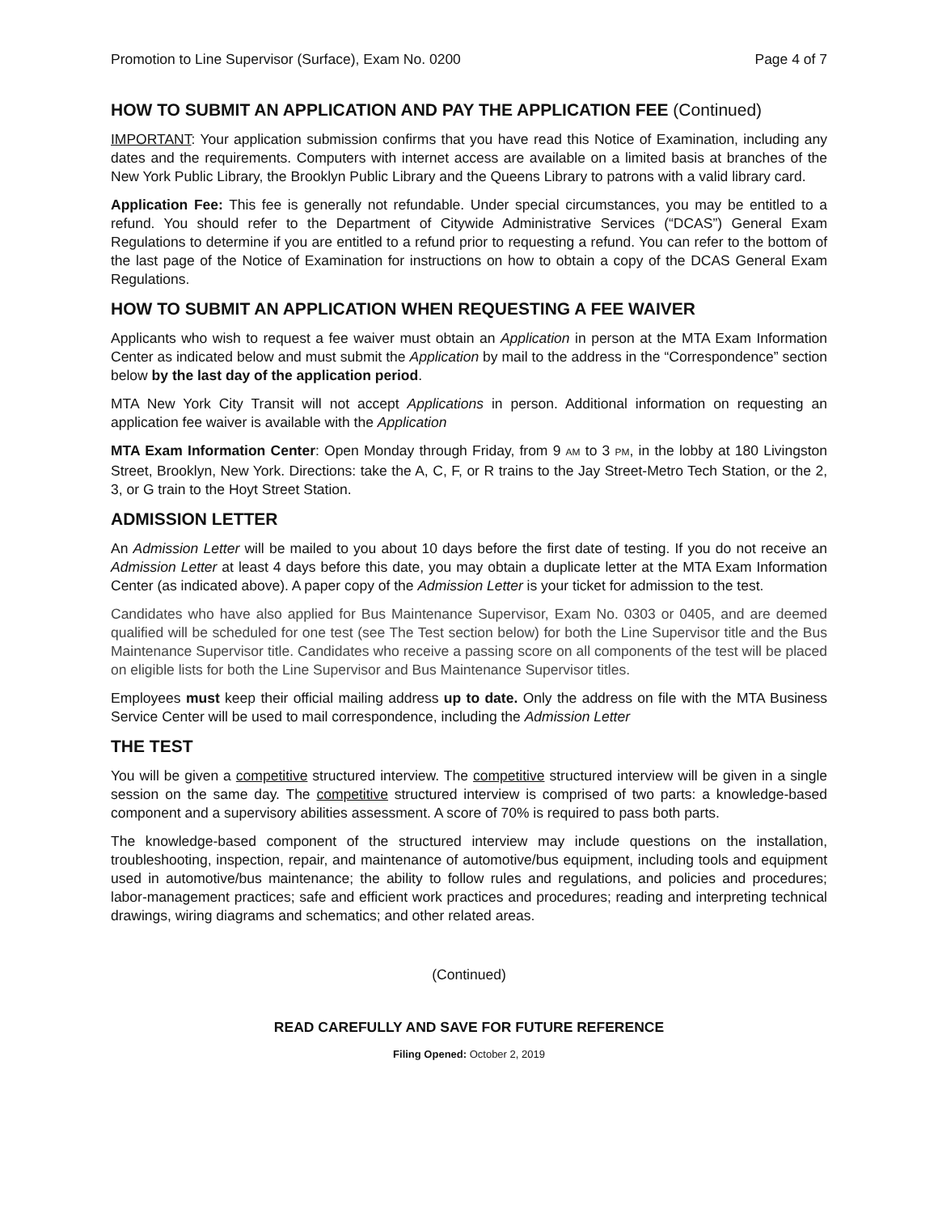Promotion to Line Supervisor (Surface), Exam No. 0200 Page 4 of 7
HOW TO SUBMIT AN APPLICATION AND PAY THE APPLICATION FEE (Continued)
IMPORTANT: Your application submission confirms that you have read this Notice of Examination, including any dates and the requirements. Computers with internet access are available on a limited basis at branches of the New York Public Library, the Brooklyn Public Library and the Queens Library to patrons with a valid library card.
Application Fee: This fee is generally not refundable. Under special circumstances, you may be entitled to a refund. You should refer to the Department of Citywide Administrative Services (“DCAS”) General Exam Regulations to determine if you are entitled to a refund prior to requesting a refund. You can refer to the bottom of the last page of the Notice of Examination for instructions on how to obtain a copy of the DCAS General Exam Regulations.
HOW TO SUBMIT AN APPLICATION WHEN REQUESTING A FEE WAIVER
Applicants who wish to request a fee waiver must obtain an Application in person at the MTA Exam Information Center as indicated below and must submit the Application by mail to the address in the “Correspondence” section below by the last day of the application period.
MTA New York City Transit will not accept Applications in person. Additional information on requesting an application fee waiver is available with the Application
MTA Exam Information Center: Open Monday through Friday, from 9 AM to 3 PM, in the lobby at 180 Livingston Street, Brooklyn, New York. Directions: take the A, C, F, or R trains to the Jay Street-Metro Tech Station, or the 2, 3, or G train to the Hoyt Street Station.
ADMISSION LETTER
An Admission Letter will be mailed to you about 10 days before the first date of testing. If you do not receive an Admission Letter at least 4 days before this date, you may obtain a duplicate letter at the MTA Exam Information Center (as indicated above). A paper copy of the Admission Letter is your ticket for admission to the test.
Candidates who have also applied for Bus Maintenance Supervisor, Exam No. 0303 or 0405, and are deemed qualified will be scheduled for one test (see The Test section below) for both the Line Supervisor title and the Bus Maintenance Supervisor title. Candidates who receive a passing score on all components of the test will be placed on eligible lists for both the Line Supervisor and Bus Maintenance Supervisor titles.
Employees must keep their official mailing address up to date. Only the address on file with the MTA Business Service Center will be used to mail correspondence, including the Admission Letter
THE TEST
You will be given a competitive structured interview. The competitive structured interview will be given in a single session on the same day. The competitive structured interview is comprised of two parts: a knowledge-based component and a supervisory abilities assessment. A score of 70% is required to pass both parts.
The knowledge-based component of the structured interview may include questions on the installation, troubleshooting, inspection, repair, and maintenance of automotive/bus equipment, including tools and equipment used in automotive/bus maintenance; the ability to follow rules and regulations, and policies and procedures; labor-management practices; safe and efficient work practices and procedures; reading and interpreting technical drawings, wiring diagrams and schematics; and other related areas.
(Continued)
READ CAREFULLY AND SAVE FOR FUTURE REFERENCE
Filing Opened: October 2, 2019